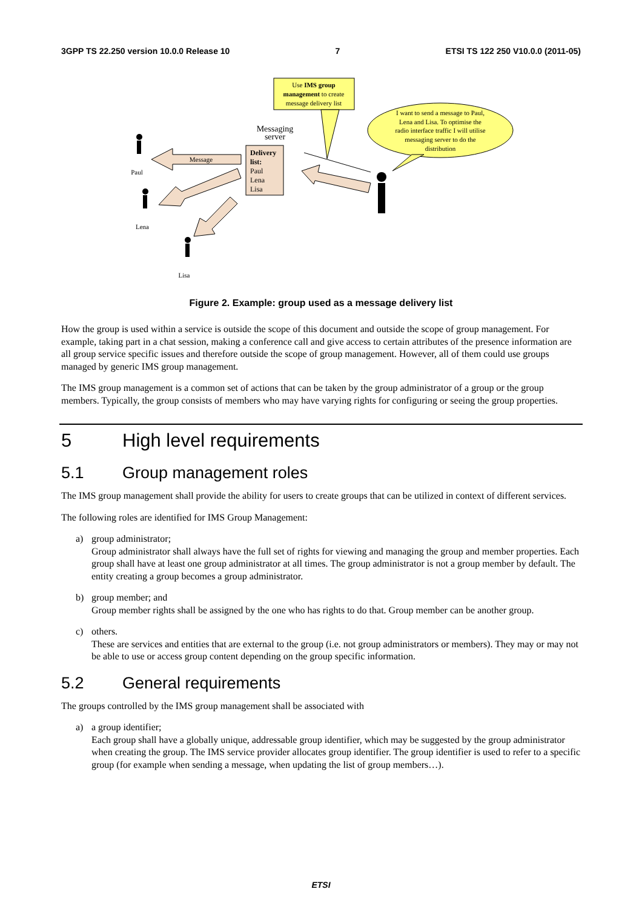3GPP TS 22.250 version 10.0.0 Release 10 7 ETSI TS 122 250 V10.0.0 (2011-05)
Use IMS group
management to create
message delivery list
I want to send a message to Paul,
Lena and Lisa. To optimise the
radio interface traffic I will utilise
messaging server to do the
distribution
Messaging
server
Delivery
list:
Paul
Lena
Lisa
Message
Paul
Lena
Lisa
Figure 2. Example: group used as a message delivery list
How the group is used within a service is outside the scope of this document and outside the scope of group management. For example, taking part in a chat session, making a conference call and give access to certain attributes of the presence information are all group service specific issues and therefore outside the scope of group management. However, all of them could use groups managed by generic IMS group management.
The IMS group management is a common set of actions that can be taken by the group administrator of a group or the group members. Typically, the group consists of members who may have varying rights for configuring or seeing the group properties.
5 High level requirements
5.1 Group management roles
The IMS group management shall provide the ability for users to create groups that can be utilized in context of different services.
The following roles are identified for IMS Group Management:
a) group administrator;
Group administrator shall always have the full set of rights for viewing and managing the group and member properties. Each group shall have at least one group administrator at all times. The group administrator is not a group member by default. The entity creating a group becomes a group administrator.
b) group member; and
Group member rights shall be assigned by the one who has rights to do that. Group member can be another group.
c) others.
These are services and entities that are external to the group (i.e. not group administrators or members). They may or may not be able to use or access group content depending on the group specific information.
5.2 General requirements
The groups controlled by the IMS group management shall be associated with
a) a group identifier;
Each group shall have a globally unique, addressable group identifier, which may be suggested by the group administrator when creating the group. The IMS service provider allocates group identifier. The group identifier is used to refer to a specific group (for example when sending a message, when updating the list of group members…).
ETSI